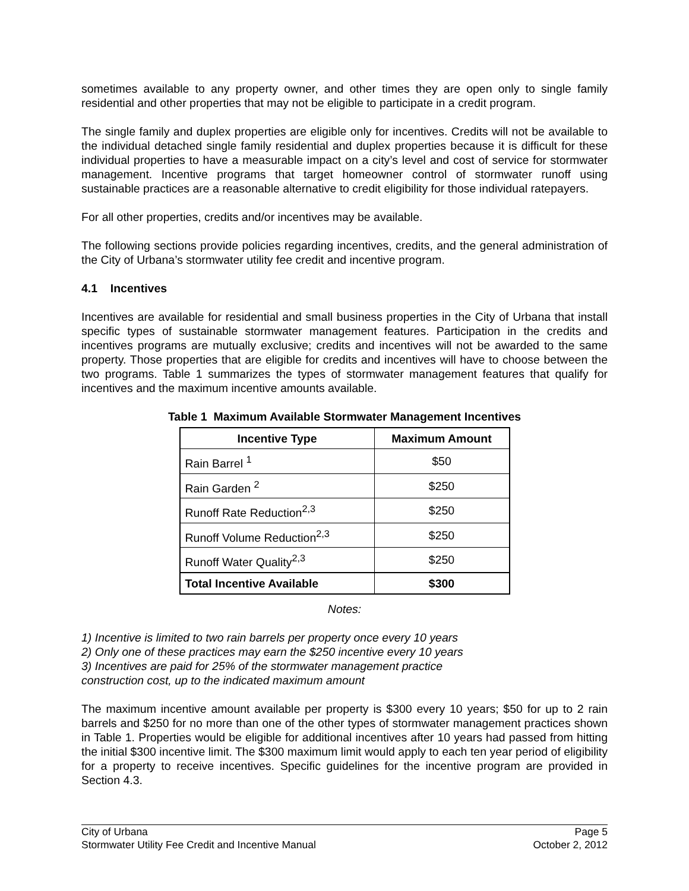sometimes available to any property owner, and other times they are open only to single family residential and other properties that may not be eligible to participate in a credit program.
The single family and duplex properties are eligible only for incentives. Credits will not be available to the individual detached single family residential and duplex properties because it is difficult for these individual properties to have a measurable impact on a city’s level and cost of service for stormwater management. Incentive programs that target homeowner control of stormwater runoff using sustainable practices are a reasonable alternative to credit eligibility for those individual ratepayers.
For all other properties, credits and/or incentives may be available.
The following sections provide policies regarding incentives, credits, and the general administration of the City of Urbana’s stormwater utility fee credit and incentive program.
4.1 Incentives
Incentives are available for residential and small business properties in the City of Urbana that install specific types of sustainable stormwater management features. Participation in the credits and incentives programs are mutually exclusive; credits and incentives will not be awarded to the same property. Those properties that are eligible for credits and incentives will have to choose between the two programs. Table 1 summarizes the types of stormwater management features that qualify for incentives and the maximum incentive amounts available.
Table 1 Maximum Available Stormwater Management Incentives
| Incentive Type | Maximum Amount |
| --- | --- |
| Rain Barrel <sup>1</sup> | $50 |
| Rain Garden <sup>2</sup> | $250 |
| Runoff Rate Reduction<sup>2,3</sup> | $250 |
| Runoff Volume Reduction<sup>2,3</sup> | $250 |
| Runoff Water Quality<sup>2,3</sup> | $250 |
| Total Incentive Available | $300 |
Notes:
1) Incentive is limited to two rain barrels per property once every 10 years
2) Only one of these practices may earn the $250 incentive every 10 years
3) Incentives are paid for 25% of the stormwater management practice
construction cost, up to the indicated maximum amount
The maximum incentive amount available per property is $300 every 10 years; $50 for up to 2 rain barrels and $250 for no more than one of the other types of stormwater management practices shown in Table 1. Properties would be eligible for additional incentives after 10 years had passed from hitting the initial $300 incentive limit. The $300 maximum limit would apply to each ten year period of eligibility for a property to receive incentives. Specific guidelines for the incentive program are provided in Section 4.3.
City of Urbana Page 5
Stormwater Utility Fee Credit and Incentive Manual October 2, 2012